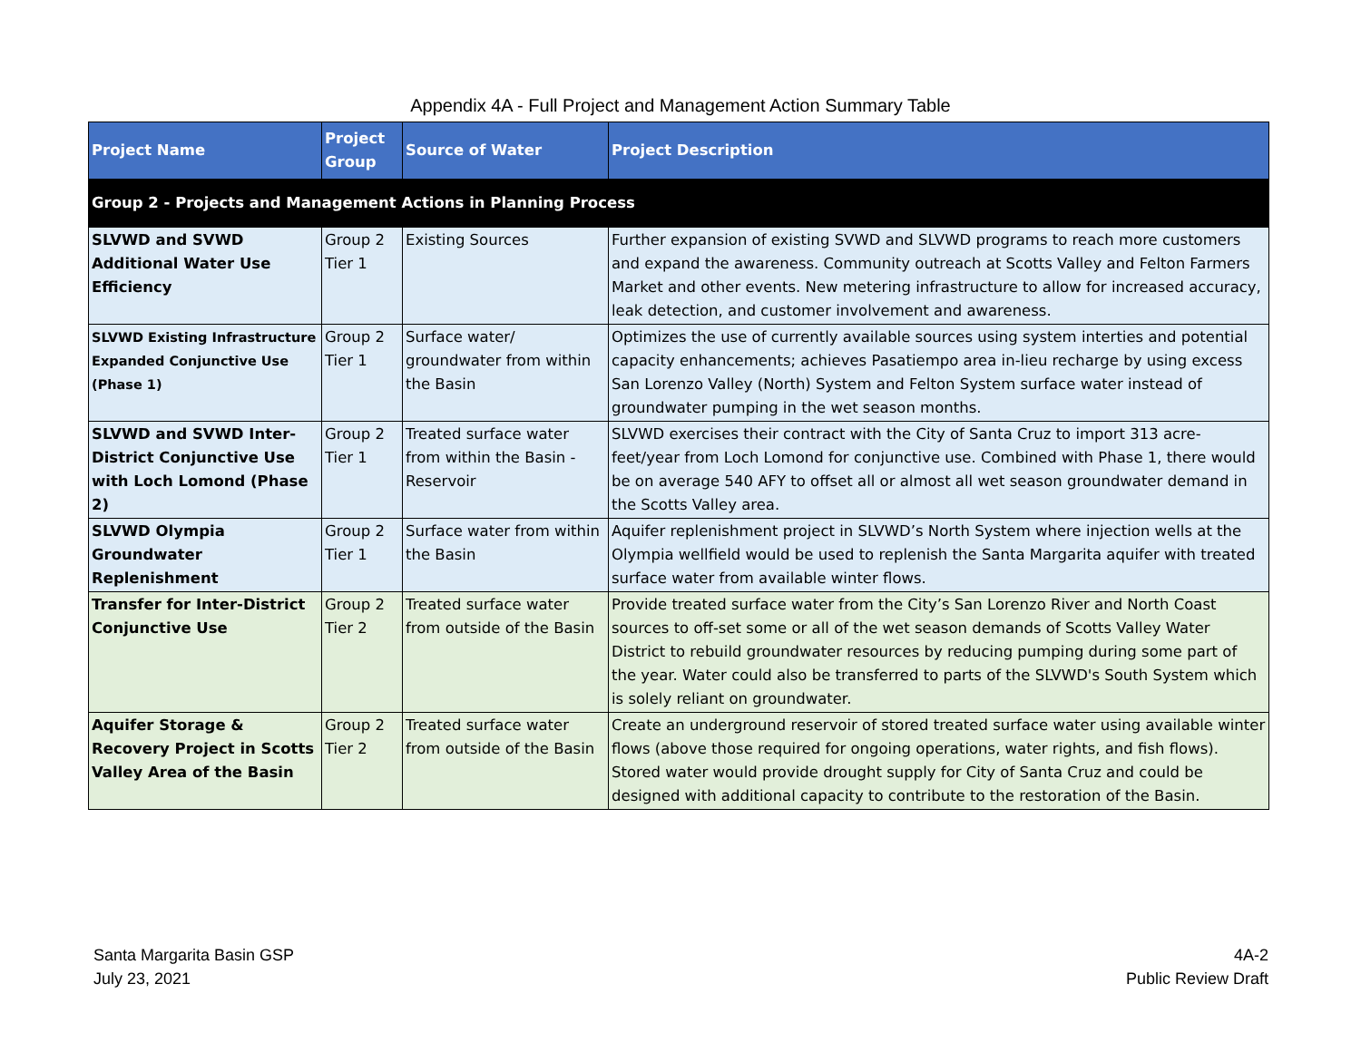Appendix 4A - Full Project and Management Action Summary Table
| Project Name | Project Group | Source of Water | Project Description |
| --- | --- | --- | --- |
| Group 2 - Projects and Management Actions in Planning Process | | | |
| SLVWD and SVWD Additional Water Use Efficiency | Group 2 Tier 1 | Existing Sources | Further expansion of existing SVWD and SLVWD programs to reach more customers and expand the awareness. Community outreach at Scotts Valley and Felton Farmers Market and other events. New metering infrastructure to allow for increased accuracy, leak detection, and customer involvement and awareness. |
| SLVWD Existing Infrastructure Expanded Conjunctive Use (Phase 1) | Group 2 Tier 1 | Surface water/ groundwater from within the Basin | Optimizes the use of currently available sources using system interties and potential capacity enhancements; achieves Pasatiempo area in-lieu recharge by using excess San Lorenzo Valley (North) System and Felton System surface water instead of groundwater pumping in the wet season months. |
| SLVWD and SVWD Inter-District Conjunctive Use with Loch Lomond (Phase 2) | Group 2 Tier 1 | Treated surface water from within the Basin - Reservoir | SLVWD exercises their contract with the City of Santa Cruz to import 313 acre-feet/year from Loch Lomond for conjunctive use. Combined with Phase 1, there would be on average 540 AFY to offset all or almost all wet season groundwater demand in the Scotts Valley area. |
| SLVWD Olympia Groundwater Replenishment | Group 2 Tier 1 | Surface water from within the Basin | Aquifer replenishment project in SLVWD’s North System where injection wells at the Olympia wellfield would be used to replenish the Santa Margarita aquifer with treated surface water from available winter flows. |
| Transfer for Inter-District Conjunctive Use | Group 2 Tier 2 | Treated surface water from outside of the Basin | Provide treated surface water from the City’s San Lorenzo River and North Coast sources to off-set some or all of the wet season demands of Scotts Valley Water District to rebuild groundwater resources by reducing pumping during some part of the year. Water could also be transferred to parts of the SLVWD's South System which is solely reliant on groundwater. |
| Aquifer Storage & Recovery Project in Scotts Valley Area of the Basin | Group 2 Tier 2 | Treated surface water from outside of the Basin | Create an underground reservoir of stored treated surface water using available winter flows (above those required for ongoing operations, water rights, and fish flows). Stored water would provide drought supply for City of Santa Cruz and could be designed with additional capacity to contribute to the restoration of the Basin. |
Santa Margarita Basin GSP
July 23, 2021
4A-2
Public Review Draft